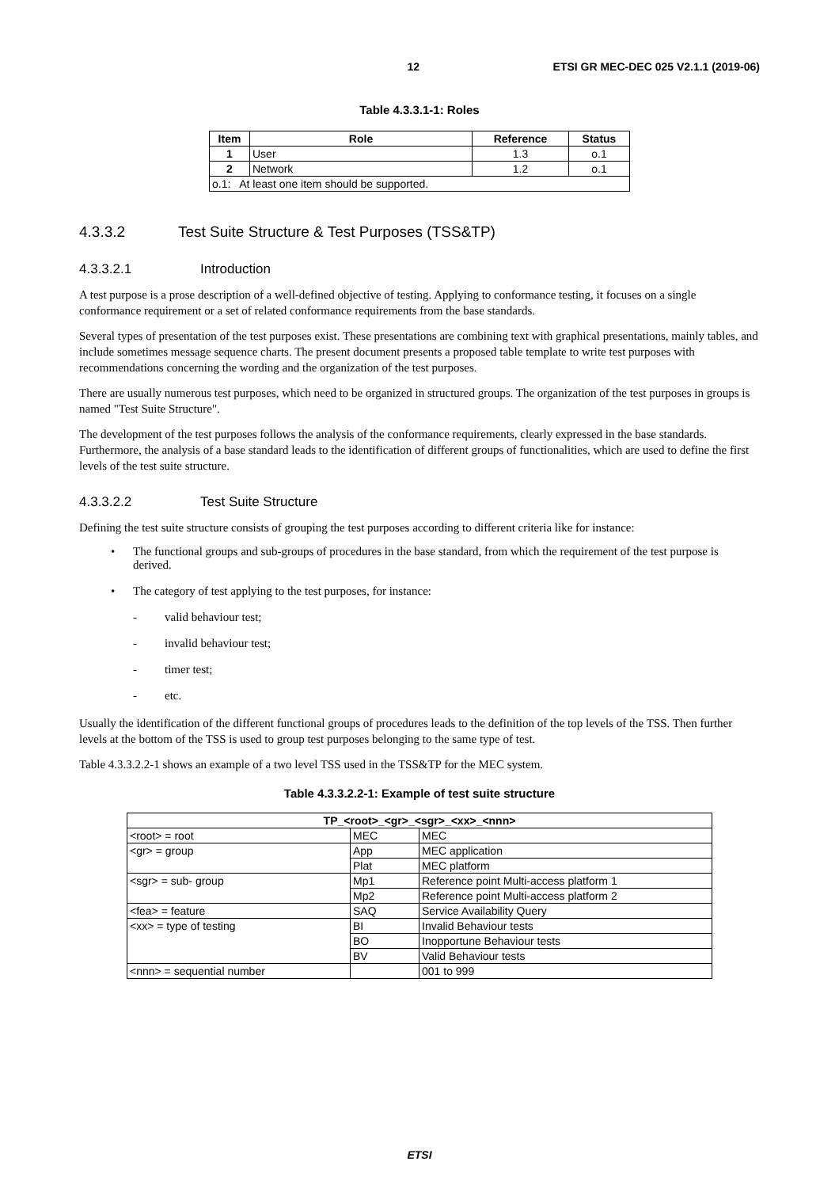12 ETSI GR MEC-DEC 025 V2.1.1 (2019-06)
Table 4.3.3.1-1: Roles
| Item | Role | Reference | Status |
| --- | --- | --- | --- |
| 1 | User | 1.3 | o.1 |
| 2 | Network | 1.2 | o.1 |
| o.1: At least one item should be supported. | | | |
4.3.3.2 Test Suite Structure & Test Purposes (TSS&TP)
4.3.3.2.1 Introduction
A test purpose is a prose description of a well-defined objective of testing. Applying to conformance testing, it focuses on a single conformance requirement or a set of related conformance requirements from the base standards.
Several types of presentation of the test purposes exist. These presentations are combining text with graphical presentations, mainly tables, and include sometimes message sequence charts. The present document presents a proposed table template to write test purposes with recommendations concerning the wording and the organization of the test purposes.
There are usually numerous test purposes, which need to be organized in structured groups. The organization of the test purposes in groups is named "Test Suite Structure".
The development of the test purposes follows the analysis of the conformance requirements, clearly expressed in the base standards. Furthermore, the analysis of a base standard leads to the identification of different groups of functionalities, which are used to define the first levels of the test suite structure.
4.3.3.2.2 Test Suite Structure
Defining the test suite structure consists of grouping the test purposes according to different criteria like for instance:
• The functional groups and sub-groups of procedures in the base standard, from which the requirement of the test purpose is derived.
• The category of test applying to the test purposes, for instance:
- valid behaviour test;
- invalid behaviour test;
- timer test;
- etc.
Usually the identification of the different functional groups of procedures leads to the definition of the top levels of the TSS. Then further levels at the bottom of the TSS is used to group test purposes belonging to the same type of test.
Table 4.3.3.2.2-1 shows an example of a two level TSS used in the TSS&TP for the MEC system.
Table 4.3.3.2.2-1: Example of test suite structure
| TP_<root>_<gr>_<sgr>_<xx>_<nnn> | | |
| --- | --- | --- |
| <root> = root | MEC | MEC |
| <gr> = group | App | MEC application |
| | Plat | MEC platform |
| <sgr> = sub- group | Mp1 | Reference point Multi-access platform 1 |
| | Mp2 | Reference point Multi-access platform 2 |
| <fea> = feature | SAQ | Service Availability Query |
| <xx> = type of testing | BI | Invalid Behaviour tests |
| | BO | Inopportune Behaviour tests |
| | BV | Valid Behaviour tests |
| <nnn> = sequential number | | 001 to 999 |
ETSI